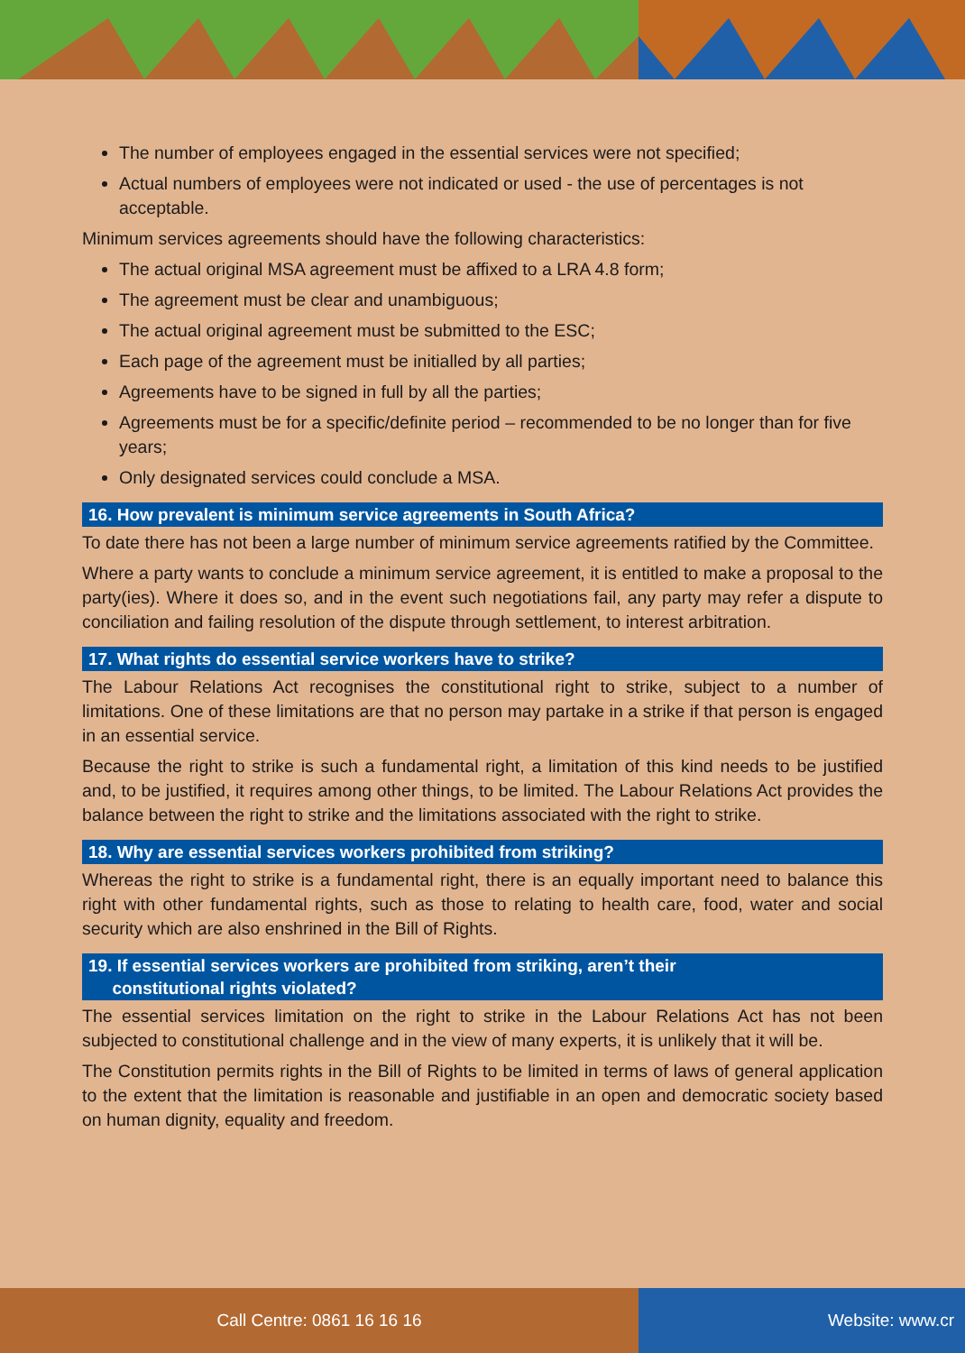The number of employees engaged in the essential services were not specified;
Actual numbers of employees were not indicated or used - the use of percentages is not acceptable.
Minimum services agreements should have the following characteristics:
The actual original MSA agreement must be affixed to a LRA 4.8 form;
The agreement must be clear and unambiguous;
The actual original agreement must be submitted to the ESC;
Each page of the agreement must be initialled by all parties;
Agreements have to be signed in full by all the parties;
Agreements must be for a specific/definite period – recommended to be no longer than for five years;
Only designated services could conclude a MSA.
16. How prevalent is minimum service agreements in South Africa?
To date there has not been a large number of minimum service agreements ratified by the Committee.
Where a party wants to conclude a minimum service agreement, it is entitled to make a proposal to the party(ies). Where it does so, and in the event such negotiations fail, any party may refer a dispute to conciliation and failing resolution of the dispute through settlement, to interest arbitration.
17. What rights do essential service workers have to strike?
The Labour Relations Act recognises the constitutional right to strike, subject to a number of limitations. One of these limitations are that no person may partake in a strike if that person is engaged in an essential service.
Because the right to strike is such a fundamental right, a limitation of this kind needs to be justified and, to be justified, it requires among other things, to be limited. The Labour Relations Act provides the balance between the right to strike and the limitations associated with the right to strike.
18. Why are essential services workers prohibited from striking?
Whereas the right to strike is a fundamental right, there is an equally important need to balance this right with other fundamental rights, such as those to relating to health care, food, water and social security which are also enshrined in the Bill of Rights.
19. If essential services workers are prohibited from striking, aren’t their
constitutional rights violated?
The essential services limitation on the right to strike in the Labour Relations Act has not been subjected to constitutional challenge and in the view of many experts, it is unlikely that it will be.
The Constitution permits rights in the Bill of Rights to be limited in terms of laws of general application to the extent that the limitation is reasonable and justifiable in an open and democratic society based on human dignity, equality and freedom.
Call Centre: 0861 16 16 16 Website: www.cr